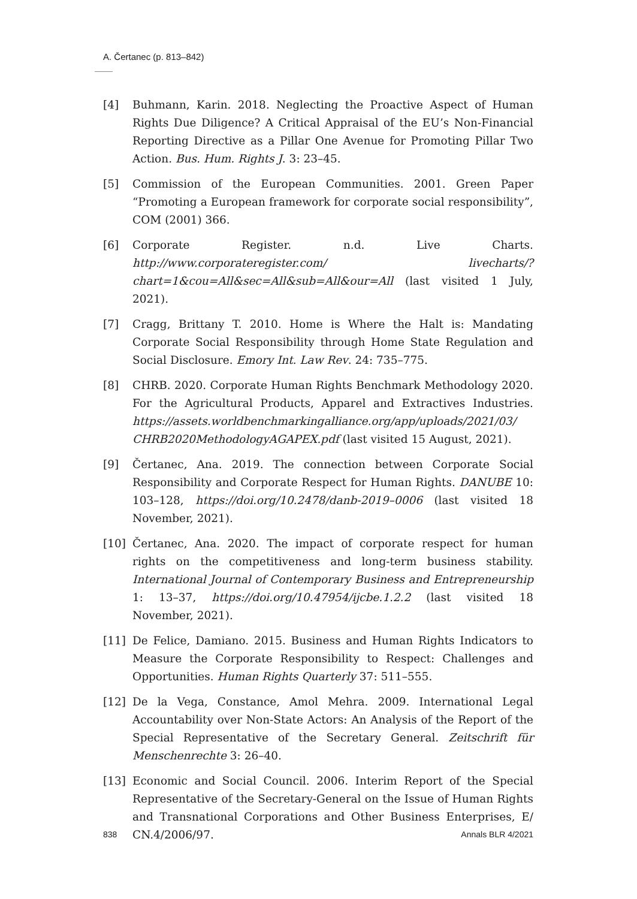A. Čertanec (p. 813–842)
[4] Buhmann, Karin. 2018. Neglecting the Proactive Aspect of Human Rights Due Diligence? A Critical Appraisal of the EU’s Non-Financial Reporting Directive as a Pillar One Avenue for Promoting Pillar Two Action. Bus. Hum. Rights J. 3: 23–45.
[5] Commission of the European Communities. 2001. Green Paper “Promoting a European framework for corporate social responsibility”, COM (2001) 366.
[6] Corporate Register. n.d. Live Charts. http://www.corporateregister.com/ livecharts/?chart=1&cou=All&sec=All&sub=All&our=All (last visited 1 July, 2021).
[7] Cragg, Brittany T. 2010. Home is Where the Halt is: Mandating Corporate Social Responsibility through Home State Regulation and Social Disclosure. Emory Int. Law Rev. 24: 735–775.
[8] CHRB. 2020. Corporate Human Rights Benchmark Methodology 2020. For the Agricultural Products, Apparel and Extractives Industries. https://assets.worldbenchmarkingalliance.org/app/uploads/2021/03/ CHRB2020MethodologyAGAPEX.pdf (last visited 15 August, 2021).
[9] Čertanec, Ana. 2019. The connection between Corporate Social Responsibility and Corporate Respect for Human Rights. DANUBE 10: 103–128, https://doi.org/10.2478/danb-2019–0006 (last visited 18 November, 2021).
[10] Čertanec, Ana. 2020. The impact of corporate respect for human rights on the competitiveness and long-term business stability. International Journal of Contemporary Business and Entrepreneurship 1: 13–37, https://doi.org/10.47954/ijcbe.1.2.2 (last visited 18 November, 2021).
[11] De Felice, Damiano. 2015. Business and Human Rights Indicators to Measure the Corporate Responsibility to Respect: Challenges and Opportunities. Human Rights Quarterly 37: 511–555.
[12] De la Vega, Constance, Amol Mehra. 2009. International Legal Accountability over Non-State Actors: An Analysis of the Report of the Special Representative of the Secretary General. Zeitschrift für Menschenrechte 3: 26–40.
[13] Economic and Social Council. 2006. Interim Report of the Special Representative of the Secretary-General on the Issue of Human Rights and Transnational Corporations and Other Business Enterprises, E/ CN.4/2006/97.
838 Annals BLR 4/2021